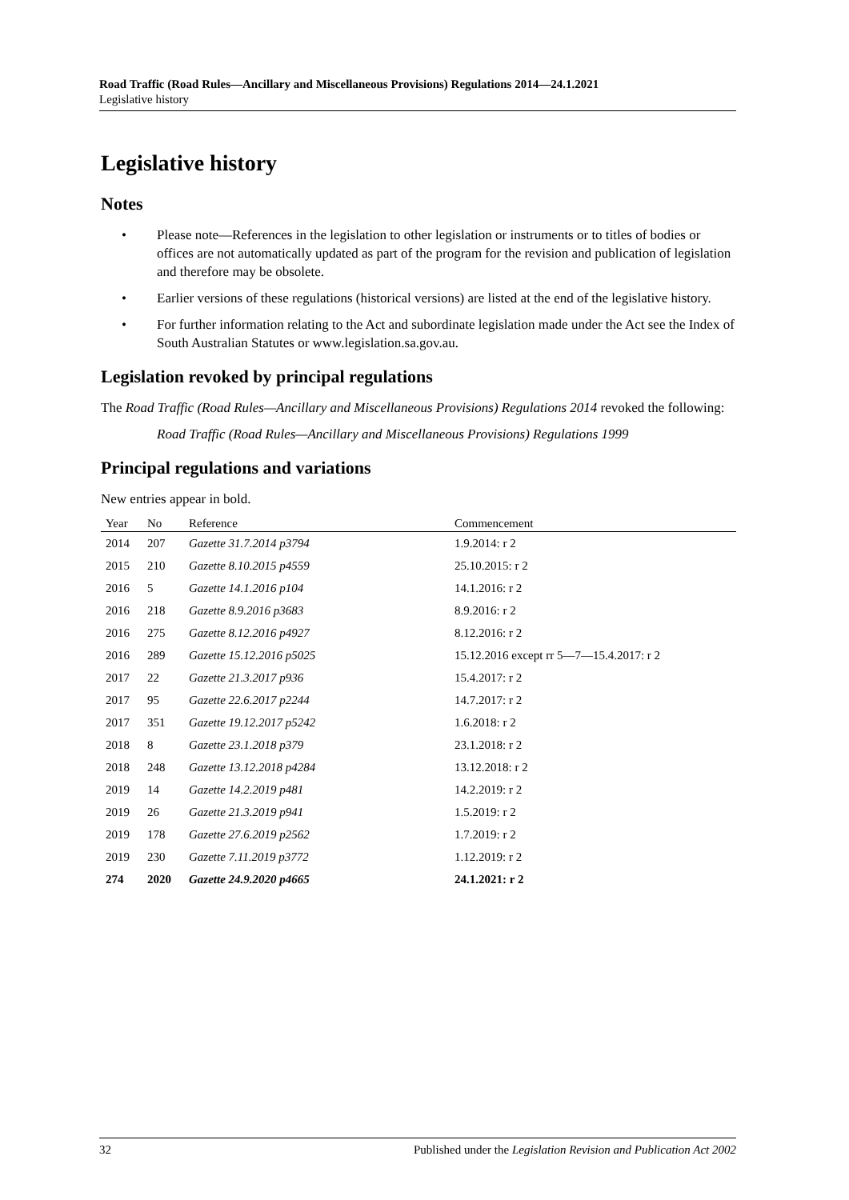Road Traffic (Road Rules—Ancillary and Miscellaneous Provisions) Regulations 2014—24.1.2021
Legislative history
Legislative history
Notes
• Please note—References in the legislation to other legislation or instruments or to titles of bodies or offices are not automatically updated as part of the program for the revision and publication of legislation and therefore may be obsolete.
• Earlier versions of these regulations (historical versions) are listed at the end of the legislative history.
• For further information relating to the Act and subordinate legislation made under the Act see the Index of South Australian Statutes or www.legislation.sa.gov.au.
Legislation revoked by principal regulations
The Road Traffic (Road Rules—Ancillary and Miscellaneous Provisions) Regulations 2014 revoked the following:
Road Traffic (Road Rules—Ancillary and Miscellaneous Provisions) Regulations 1999
Principal regulations and variations
New entries appear in bold.
| Year | No | Reference | Commencement |
| --- | --- | --- | --- |
| 2014 | 207 | Gazette 31.7.2014 p3794 | 1.9.2014: r 2 |
| 2015 | 210 | Gazette 8.10.2015 p4559 | 25.10.2015: r 2 |
| 2016 | 5 | Gazette 14.1.2016 p104 | 14.1.2016: r 2 |
| 2016 | 218 | Gazette 8.9.2016 p3683 | 8.9.2016: r 2 |
| 2016 | 275 | Gazette 8.12.2016 p4927 | 8.12.2016: r 2 |
| 2016 | 289 | Gazette 15.12.2016 p5025 | 15.12.2016 except rr 5—7—15.4.2017: r 2 |
| 2017 | 22 | Gazette 21.3.2017 p936 | 15.4.2017: r 2 |
| 2017 | 95 | Gazette 22.6.2017 p2244 | 14.7.2017: r 2 |
| 2017 | 351 | Gazette 19.12.2017 p5242 | 1.6.2018: r 2 |
| 2018 | 8 | Gazette 23.1.2018 p379 | 23.1.2018: r 2 |
| 2018 | 248 | Gazette 13.12.2018 p4284 | 13.12.2018: r 2 |
| 2019 | 14 | Gazette 14.2.2019 p481 | 14.2.2019: r 2 |
| 2019 | 26 | Gazette 21.3.2019 p941 | 1.5.2019: r 2 |
| 2019 | 178 | Gazette 27.6.2019 p2562 | 1.7.2019: r 2 |
| 2019 | 230 | Gazette 7.11.2019 p3772 | 1.12.2019: r 2 |
| 274 | 2020 | Gazette 24.9.2020 p4665 | 24.1.2021: r 2 |
32 Published under the Legislation Revision and Publication Act 2002